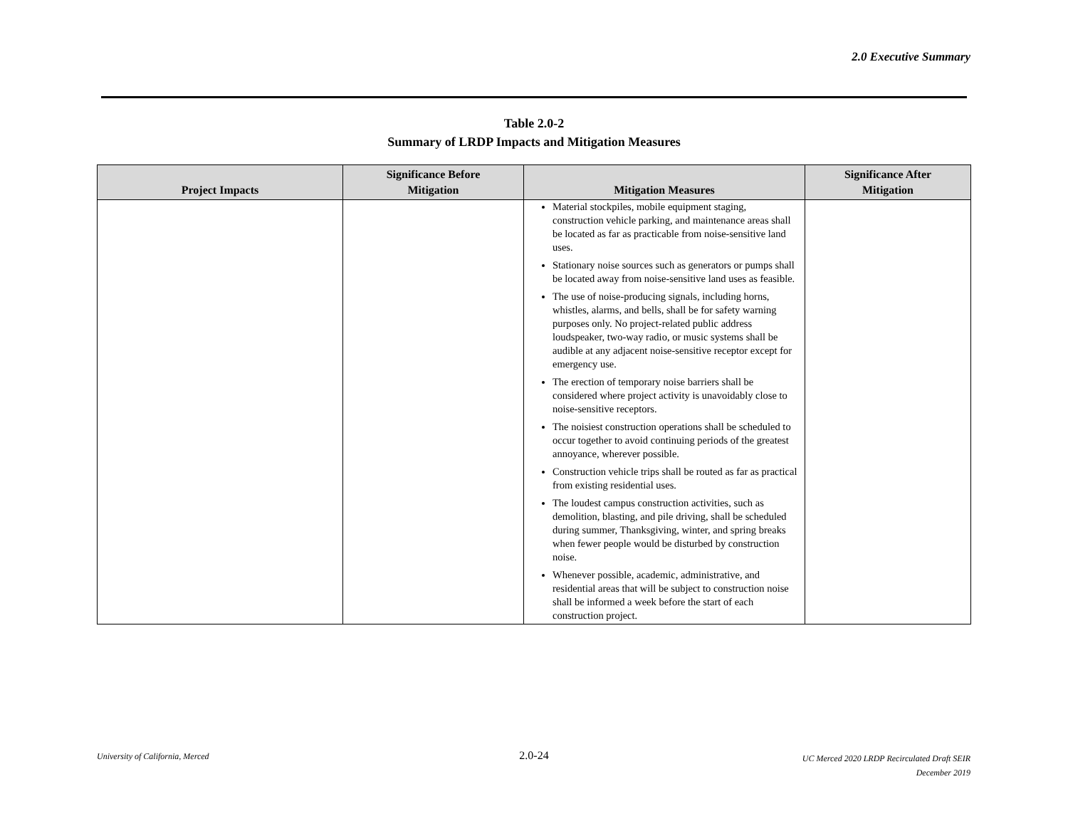2.0 Executive Summary
Table 2.0-2
Summary of LRDP Impacts and Mitigation Measures
| Project Impacts | Significance Before Mitigation | Mitigation Measures | Significance After Mitigation |
| --- | --- | --- | --- |
| | | Material stockpiles, mobile equipment staging, construction vehicle parking, and maintenance areas shall be located as far as practicable from noise-sensitive land uses. Stationary noise sources such as generators or pumps shall be located away from noise-sensitive land uses as feasible. The use of noise-producing signals, including horns, whistles, alarms, and bells, shall be for safety warning purposes only. No project-related public address loudspeaker, two-way radio, or music systems shall be audible at any adjacent noise-sensitive receptor except for emergency use. The erection of temporary noise barriers shall be considered where project activity is unavoidably close to noise-sensitive receptors. The noisiest construction operations shall be scheduled to occur together to avoid continuing periods of the greatest annoyance, wherever possible. Construction vehicle trips shall be routed as far as practical from existing residential uses. The loudest campus construction activities, such as demolition, blasting, and pile driving, shall be scheduled during summer, Thanksgiving, winter, and spring breaks when fewer people would be disturbed by construction noise. Whenever possible, academic, administrative, and residential areas that will be subject to construction noise shall be informed a week before the start of each construction project. | |
University of California, Merced
2.0-24
UC Merced 2020 LRDP Recirculated Draft SEIR
December 2019